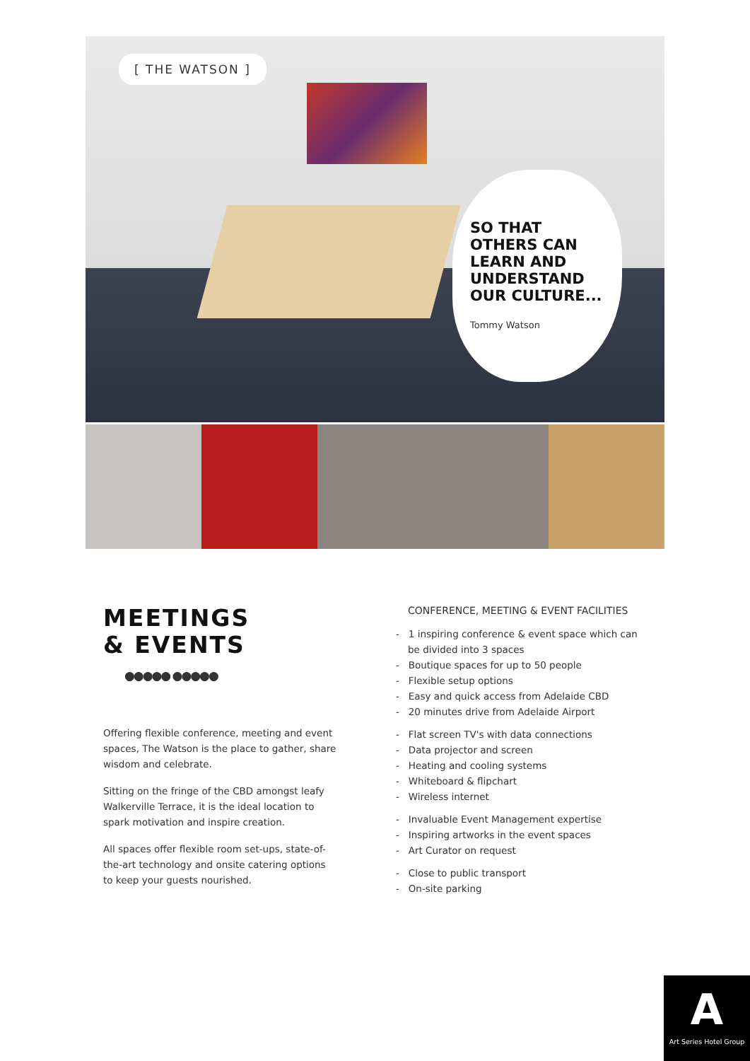[ THE WATSON ]
SO THAT
OTHERS CAN
LEARN AND
UNDERSTAND
OUR CULTURE...
Tommy Watson
MEETINGS
& EVENTS
●●●●● ●●●●●
Offering flexible conference, meeting and event spaces, The Watson is the place to gather, share wisdom and celebrate.
Sitting on the fringe of the CBD amongst leafy Walkerville Terrace, it is the ideal location to spark motivation and inspire creation.
All spaces offer flexible room set-ups, state-of-the-art technology and onsite catering options to keep your guests nourished.
CONFERENCE, MEETING & EVENT FACILITIES
- 1 inspiring conference & event space which can be divided into 3 spaces
- Boutique spaces for up to 50 people
- Flexible setup options
- Easy and quick access from Adelaide CBD
- 20 minutes drive from Adelaide Airport
- Flat screen TV's with data connections
- Data projector and screen
- Heating and cooling systems
- Whiteboard & flipchart
- Wireless internet
- Invaluable Event Management expertise
- Inspiring artworks in the event spaces
- Art Curator on request
- Close to public transport
- On-site parking
A
Art Series Hotel Group